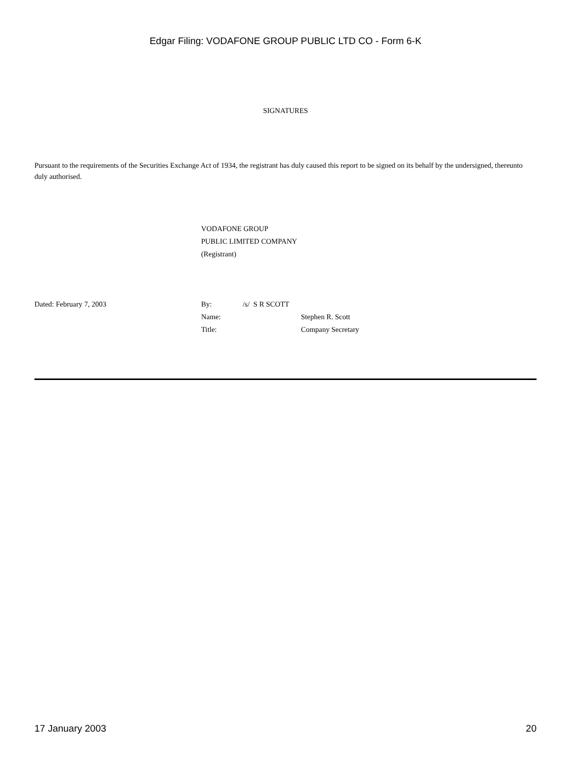Edgar Filing: VODAFONE GROUP PUBLIC LTD CO - Form 6-K
SIGNATURES
Pursuant to the requirements of the Securities Exchange Act of 1934, the registrant has duly caused this report to be signed on its behalf by the undersigned, thereunto duly authorised.
VODAFONE GROUP
PUBLIC LIMITED COMPANY
(Registrant)
| Dated: February 7, 2003 | By: | /s/ S R SCOTT | |
| | Name: | | Stephen R. Scott |
| | Title: | | Company Secretary |
17 January 2003 20